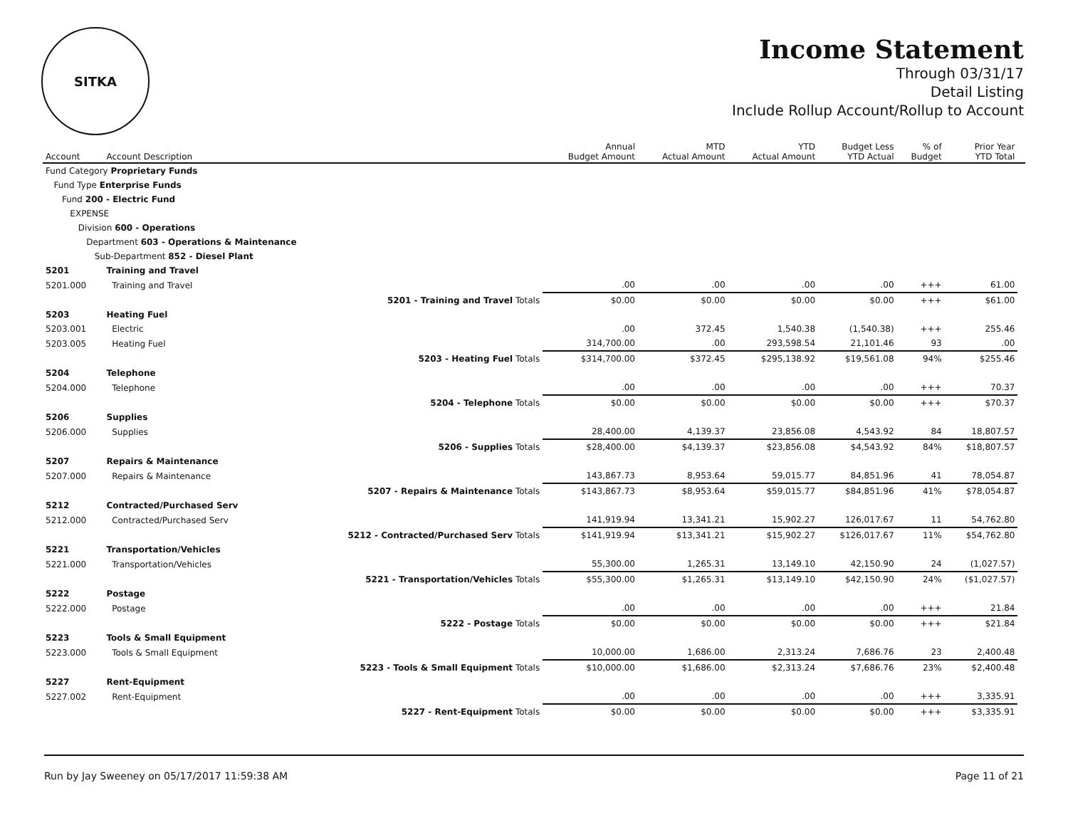SITKA
Income Statement
Through 03/31/17
Detail Listing
Include Rollup Account/Rollup to Account
| Account | Account Description | | Annual Budget Amount | MTD Actual Amount | YTD Actual Amount | Budget Less YTD Actual | % of Budget | Prior Year YTD Total | |
| --- | --- | --- | --- | --- | --- | --- | --- | --- | --- |
| Fund Category Proprietary Funds | | | | | | | | | |
| Fund Type Enterprise Funds | | | | | | | | | |
| Fund 200 - Electric Fund | | | | | | | | | |
| EXPENSE | | | | | | | | | |
| Division 600 - Operations | | | | | | | | | |
| Department 603 - Operations & Maintenance | | | | | | | | | |
| Sub-Department 852 - Diesel Plant | | | | | | | | | |
| 5201 | Training and Travel | | | | | | | | |
| 5201.000 | Training and Travel | | .00 | .00 | .00 | .00 | +++ | 61.00 | |
| | | 5201 - Training and Travel Totals | $0.00 | $0.00 | $0.00 | $0.00 | +++ | $61.00 | |
| 5203 | Heating Fuel | | | | | | | | |
| 5203.001 | Electric | | .00 | 372.45 | 1,540.38 | (1,540.38) | +++ | 255.46 | |
| 5203.005 | Heating Fuel | | 314,700.00 | .00 | 293,598.54 | 21,101.46 | 93 | .00 | |
| | | 5203 - Heating Fuel Totals | $314,700.00 | $372.45 | $295,138.92 | $19,561.08 | 94% | $255.46 | |
| 5204 | Telephone | | | | | | | | |
| 5204.000 | Telephone | | .00 | .00 | .00 | .00 | +++ | 70.37 | |
| | | 5204 - Telephone Totals | $0.00 | $0.00 | $0.00 | $0.00 | +++ | $70.37 | |
| 5206 | Supplies | | | | | | | | |
| 5206.000 | Supplies | | 28,400.00 | 4,139.37 | 23,856.08 | 4,543.92 | 84 | 18,807.57 | |
| | | 5206 - Supplies Totals | $28,400.00 | $4,139.37 | $23,856.08 | $4,543.92 | 84% | $18,807.57 | |
| 5207 | Repairs & Maintenance | | | | | | | | |
| 5207.000 | Repairs & Maintenance | | 143,867.73 | 8,953.64 | 59,015.77 | 84,851.96 | 41 | 78,054.87 | |
| | | 5207 - Repairs & Maintenance Totals | $143,867.73 | $8,953.64 | $59,015.77 | $84,851.96 | 41% | $78,054.87 | |
| 5212 | Contracted/Purchased Serv | | | | | | | | |
| 5212.000 | Contracted/Purchased Serv | | 141,919.94 | 13,341.21 | 15,902.27 | 126,017.67 | 11 | 54,762.80 | |
| | | 5212 - Contracted/Purchased Serv Totals | $141,919.94 | $13,341.21 | $15,902.27 | $126,017.67 | 11% | $54,762.80 | |
| 5221 | Transportation/Vehicles | | | | | | | | |
| 5221.000 | Transportation/Vehicles | | 55,300.00 | 1,265.31 | 13,149.10 | 42,150.90 | 24 | (1,027.57) | |
| | | 5221 - Transportation/Vehicles Totals | $55,300.00 | $1,265.31 | $13,149.10 | $42,150.90 | 24% | ($1,027.57) | |
| 5222 | Postage | | | | | | | | |
| 5222.000 | Postage | | .00 | .00 | .00 | .00 | +++ | 21.84 | |
| | | 5222 - Postage Totals | $0.00 | $0.00 | $0.00 | $0.00 | +++ | $21.84 | |
| 5223 | Tools & Small Equipment | | | | | | | | |
| 5223.000 | Tools & Small Equipment | | 10,000.00 | 1,686.00 | 2,313.24 | 7,686.76 | 23 | 2,400.48 | |
| | | 5223 - Tools & Small Equipment Totals | $10,000.00 | $1,686.00 | $2,313.24 | $7,686.76 | 23% | $2,400.48 | |
| 5227 | Rent-Equipment | | | | | | | | |
| 5227.002 | Rent-Equipment | | .00 | .00 | .00 | .00 | +++ | 3,335.91 | |
| | | 5227 - Rent-Equipment Totals | $0.00 | $0.00 | $0.00 | $0.00 | +++ | $3,335.91 | |
Run by Jay Sweeney on 05/17/2017 11:59:38 AM Page 11 of 21